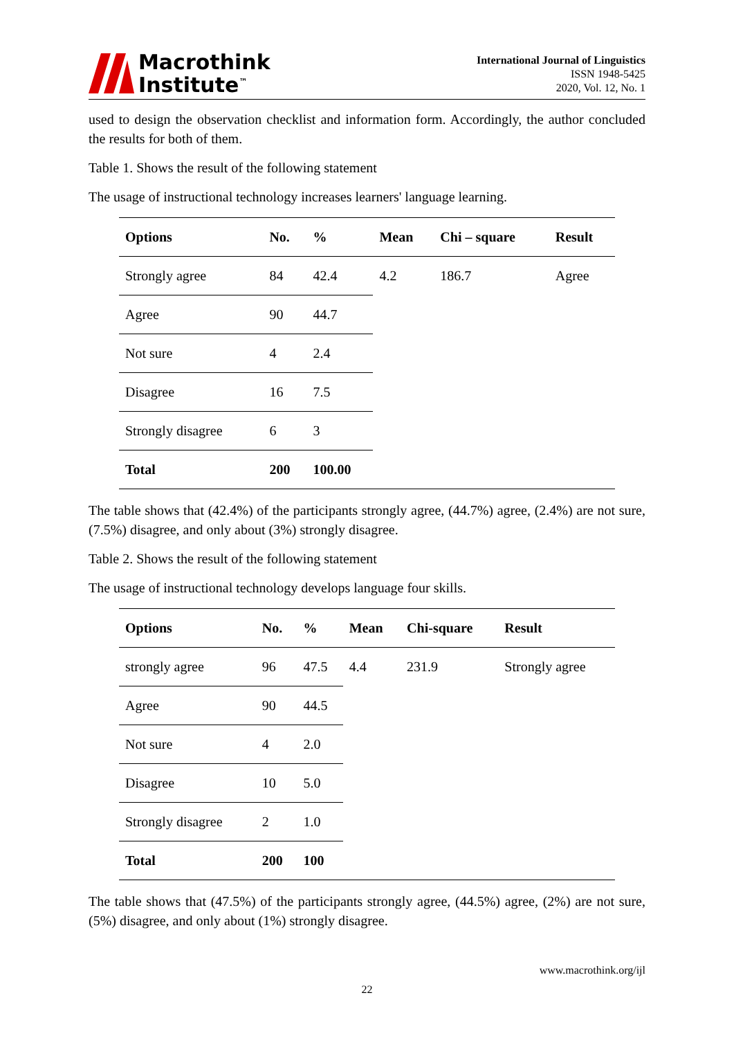Macrothink
Institute<sup>™</sup>
International Journal of Linguistics
ISSN 1948-5425
2020, Vol. 12, No. 1
used to design the observation checklist and information form. Accordingly, the author concluded the results for both of them.
Table 1. Shows the result of the following statement
The usage of instructional technology increases learners' language learning.
| Options | No. | % | Mean | Chi – square | Result |
| --- | --- | --- | --- | --- | --- |
| Strongly agree | 84 | 42.4 | 4.2 | 186.7 | Agree |
| Agree | 90 | 44.7 | | | |
| Not sure | 4 | 2.4 | | | |
| Disagree | 16 | 7.5 | | | |
| Strongly disagree | 6 | 3 | | | |
| Total | 200 | 100.00 | | | |
The table shows that (42.4%) of the participants strongly agree, (44.7%) agree, (2.4%) are not sure, (7.5%) disagree, and only about (3%) strongly disagree.
Table 2. Shows the result of the following statement
The usage of instructional technology develops language four skills.
| Options | No. | % | Mean | Chi-square | Result |
| --- | --- | --- | --- | --- | --- |
| strongly agree | 96 | 47.5 | 4.4 | 231.9 | Strongly agree |
| Agree | 90 | 44.5 | | | |
| Not sure | 4 | 2.0 | | | |
| Disagree | 10 | 5.0 | | | |
| Strongly disagree | 2 | 1.0 | | | |
| Total | 200 | 100 | | | |
The table shows that (47.5%) of the participants strongly agree, (44.5%) agree, (2%) are not sure, (5%) disagree, and only about (1%) strongly disagree.
www.macrothink.org/ijl
22